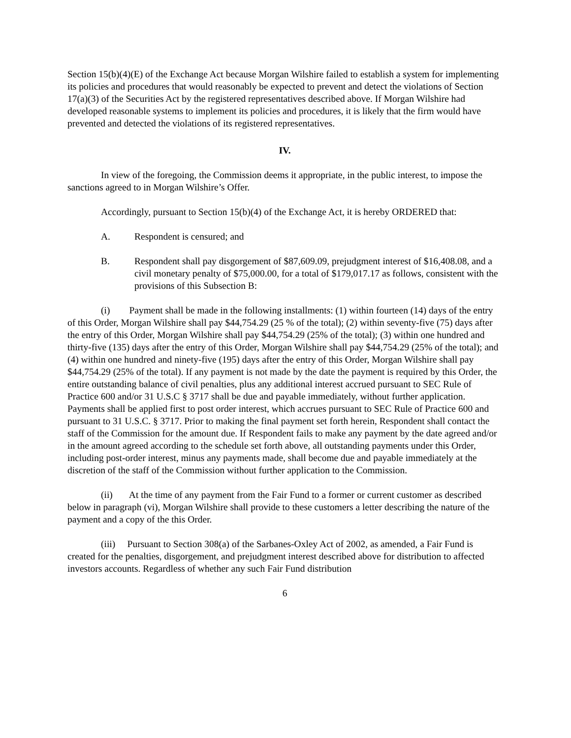Section 15(b)(4)(E) of the Exchange Act because Morgan Wilshire failed to establish a system for implementing its policies and procedures that would reasonably be expected to prevent and detect the violations of Section 17(a)(3) of the Securities Act by the registered representatives described above. If Morgan Wilshire had developed reasonable systems to implement its policies and procedures, it is likely that the firm would have prevented and detected the violations of its registered representatives.
IV.
In view of the foregoing, the Commission deems it appropriate, in the public interest, to impose the sanctions agreed to in Morgan Wilshire’s Offer.
Accordingly, pursuant to Section 15(b)(4) of the Exchange Act, it is hereby ORDERED that:
A. Respondent is censured; and
B. Respondent shall pay disgorgement of $87,609.09, prejudgment interest of $16,408.08, and a civil monetary penalty of $75,000.00, for a total of $179,017.17 as follows, consistent with the provisions of this Subsection B:
(i) Payment shall be made in the following installments: (1) within fourteen (14) days of the entry of this Order, Morgan Wilshire shall pay $44,754.29 (25 % of the total); (2) within seventy-five (75) days after the entry of this Order, Morgan Wilshire shall pay $44,754.29 (25% of the total); (3) within one hundred and thirty-five (135) days after the entry of this Order, Morgan Wilshire shall pay $44,754.29 (25% of the total); and (4) within one hundred and ninety-five (195) days after the entry of this Order, Morgan Wilshire shall pay $44,754.29 (25% of the total). If any payment is not made by the date the payment is required by this Order, the entire outstanding balance of civil penalties, plus any additional interest accrued pursuant to SEC Rule of Practice 600 and/or 31 U.S.C § 3717 shall be due and payable immediately, without further application. Payments shall be applied first to post order interest, which accrues pursuant to SEC Rule of Practice 600 and pursuant to 31 U.S.C. § 3717. Prior to making the final payment set forth herein, Respondent shall contact the staff of the Commission for the amount due. If Respondent fails to make any payment by the date agreed and/or in the amount agreed according to the schedule set forth above, all outstanding payments under this Order, including post-order interest, minus any payments made, shall become due and payable immediately at the discretion of the staff of the Commission without further application to the Commission.
(ii) At the time of any payment from the Fair Fund to a former or current customer as described below in paragraph (vi), Morgan Wilshire shall provide to these customers a letter describing the nature of the payment and a copy of the this Order.
(iii) Pursuant to Section 308(a) of the Sarbanes-Oxley Act of 2002, as amended, a Fair Fund is created for the penalties, disgorgement, and prejudgment interest described above for distribution to affected investors accounts. Regardless of whether any such Fair Fund distribution
6